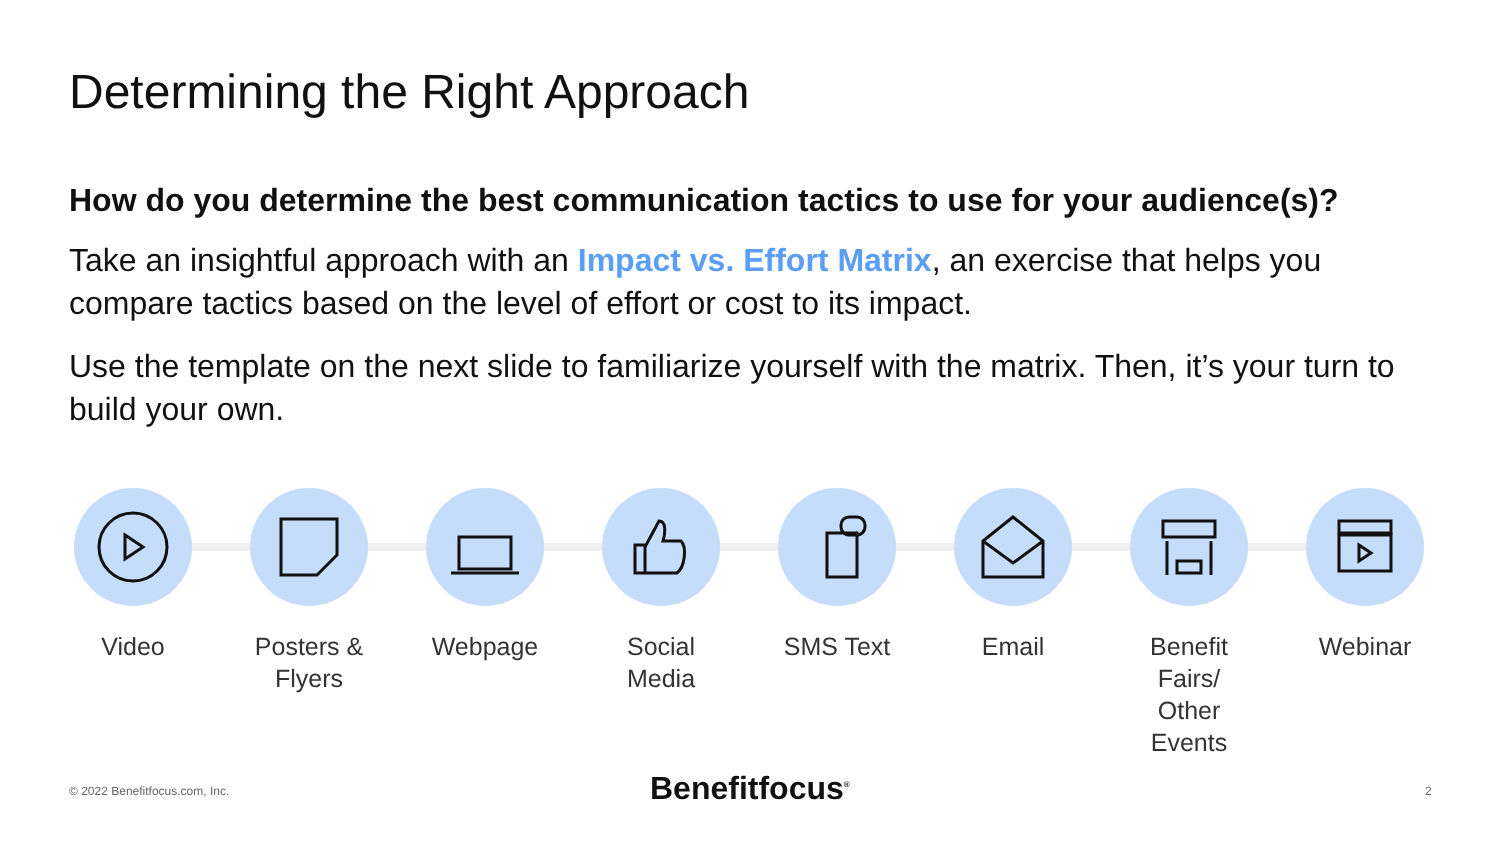Determining the Right Approach
How do you determine the best communication tactics to use for your audience(s)?
Take an insightful approach with an Impact vs. Effort Matrix, an exercise that helps you compare tactics based on the level of effort or cost to its impact.
Use the template on the next slide to familiarize yourself with the matrix. Then, it’s your turn to build your own.
Video Posters & Flyers Webpage Social Media SMS Text Email Benefit Fairs/ Other Events
Webinar
© 2022 Benefitfocus.com, Inc. Benefitfocus<sup>®</sup> 2